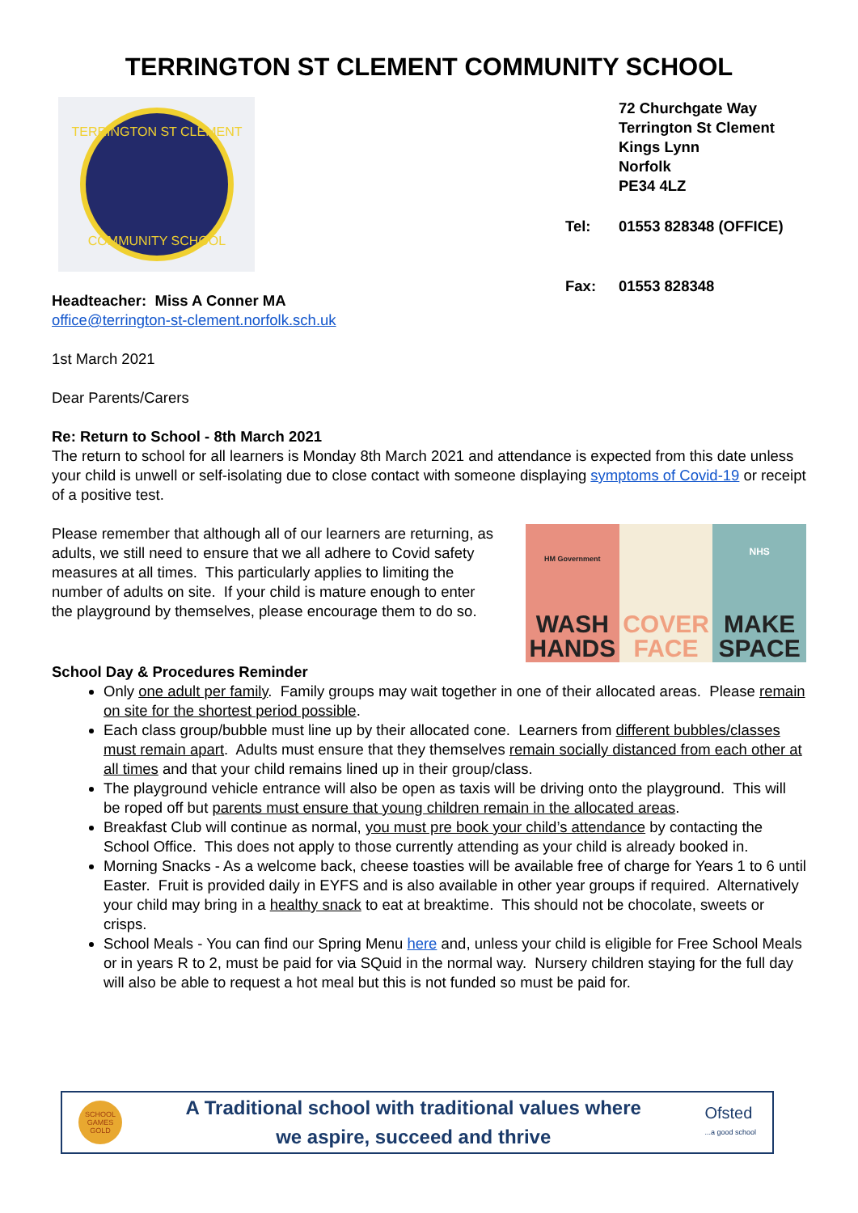TERRINGTON ST CLEMENT COMMUNITY SCHOOL
COMMUNITY SCHOOL
TERRINGTON ST CLEMENT
| | 72 Churchgate Way Terrington St Clement Kings Lynn Norfolk PE34 4LZ |
| Tel: | 01553 828348 (OFFICE) |
| Fax: | 01553 828348 |
Headteacher: Miss A Conner MA
office@terrington-st-clement.norfolk.sch.uk
1st March 2021
Dear Parents/Carers
Re: Return to School - 8th March 2021
The return to school for all learners is Monday 8th March 2021 and attendance is expected from this date unless your child is unwell or self-isolating due to close contact with someone displaying symptoms of Covid-19 or receipt of a positive test.
Please remember that although all of our learners are returning, as adults, we still need to ensure that we all adhere to Covid safety measures at all times. This particularly applies to limiting the number of adults on site. If your child is mature enough to enter the playground by themselves, please encourage them to do so.
HM Government
WASH HANDS
COVER FACE
NHS
MAKE SPACE
School Day & Procedures Reminder
Only one adult per family. Family groups may wait together in one of their allocated areas. Please remain on site for the shortest period possible.
Each class group/bubble must line up by their allocated cone. Learners from different bubbles/classes must remain apart. Adults must ensure that they themselves remain socially distanced from each other at all times and that your child remains lined up in their group/class.
The playground vehicle entrance will also be open as taxis will be driving onto the playground. This will be roped off but parents must ensure that young children remain in the allocated areas.
Breakfast Club will continue as normal, you must pre book your child’s attendance by contacting the School Office. This does not apply to those currently attending as your child is already booked in.
Morning Snacks - As a welcome back, cheese toasties will be available free of charge for Years 1 to 6 until Easter. Fruit is provided daily in EYFS and is also available in other year groups if required. Alternatively your child may bring in a healthy snack to eat at breaktime. This should not be chocolate, sweets or crisps.
School Meals - You can find our Spring Menu here and, unless your child is eligible for Free School Meals or in years R to 2, must be paid for via SQuid in the normal way. Nursery children staying for the full day will also be able to request a hot meal but this is not funded so must be paid for.
SCHOOL GAMES GOLD
A Traditional school with traditional values where
we aspire, succeed and thrive
Ofsted
...a good school